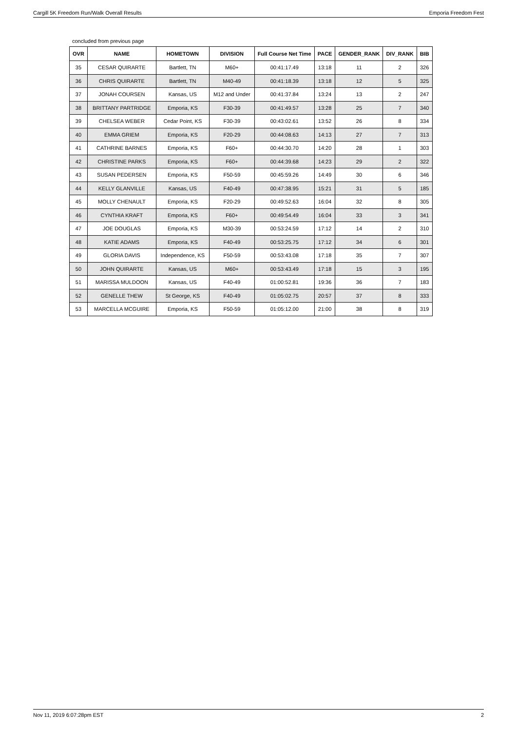Cargill 5K Freedom Run/Walk Overall Results Emporia Freedom Fest
concluded from previous page
| OVR | NAME | HOMETOWN | DIVISION | Full Course Net Time | PACE | GENDER_RANK | DIV_RANK | BIB |
| --- | --- | --- | --- | --- | --- | --- | --- | --- |
| 35 | CESAR QUIRARTE | Bartlett, TN | M60+ | 00:41:17.49 | 13:18 | 11 | 2 | 326 |
| 36 | CHRIS QUIRARTE | Bartlett, TN | M40-49 | 00:41:18.39 | 13:18 | 12 | 5 | 325 |
| 37 | JONAH COURSEN | Kansas, US | M12 and Under | 00:41:37.84 | 13:24 | 13 | 2 | 247 |
| 38 | BRITTANY PARTRIDGE | Emporia, KS | F30-39 | 00:41:49.57 | 13:28 | 25 | 7 | 340 |
| 39 | CHELSEA WEBER | Cedar Point, KS | F30-39 | 00:43:02.61 | 13:52 | 26 | 8 | 334 |
| 40 | EMMA GRIEM | Emporia, KS | F20-29 | 00:44:08.63 | 14:13 | 27 | 7 | 313 |
| 41 | CATHRINE BARNES | Emporia, KS | F60+ | 00:44:30.70 | 14:20 | 28 | 1 | 303 |
| 42 | CHRISTINE PARKS | Emporia, KS | F60+ | 00:44:39.68 | 14:23 | 29 | 2 | 322 |
| 43 | SUSAN PEDERSEN | Emporia, KS | F50-59 | 00:45:59.26 | 14:49 | 30 | 6 | 346 |
| 44 | KELLY GLANVILLE | Kansas, US | F40-49 | 00:47:38.95 | 15:21 | 31 | 5 | 185 |
| 45 | MOLLY CHENAULT | Emporia, KS | F20-29 | 00:49:52.63 | 16:04 | 32 | 8 | 305 |
| 46 | CYNTHIA KRAFT | Emporia, KS | F60+ | 00:49:54.49 | 16:04 | 33 | 3 | 341 |
| 47 | JOE DOUGLAS | Emporia, KS | M30-39 | 00:53:24.59 | 17:12 | 14 | 2 | 310 |
| 48 | KATIE ADAMS | Emporia, KS | F40-49 | 00:53:25.75 | 17:12 | 34 | 6 | 301 |
| 49 | GLORIA DAVIS | Independence, KS | F50-59 | 00:53:43.08 | 17:18 | 35 | 7 | 307 |
| 50 | JOHN QUIRARTE | Kansas, US | M60+ | 00:53:43.49 | 17:18 | 15 | 3 | 195 |
| 51 | MARISSA MULDOON | Kansas, US | F40-49 | 01:00:52.81 | 19:36 | 36 | 7 | 183 |
| 52 | GENELLE THEW | St George, KS | F40-49 | 01:05:02.75 | 20:57 | 37 | 8 | 333 |
| 53 | MARCELLA MCGUIRE | Emporia, KS | F50-59 | 01:05:12.00 | 21:00 | 38 | 8 | 319 |
Nov 11, 2019 6:07:28pm EST 2